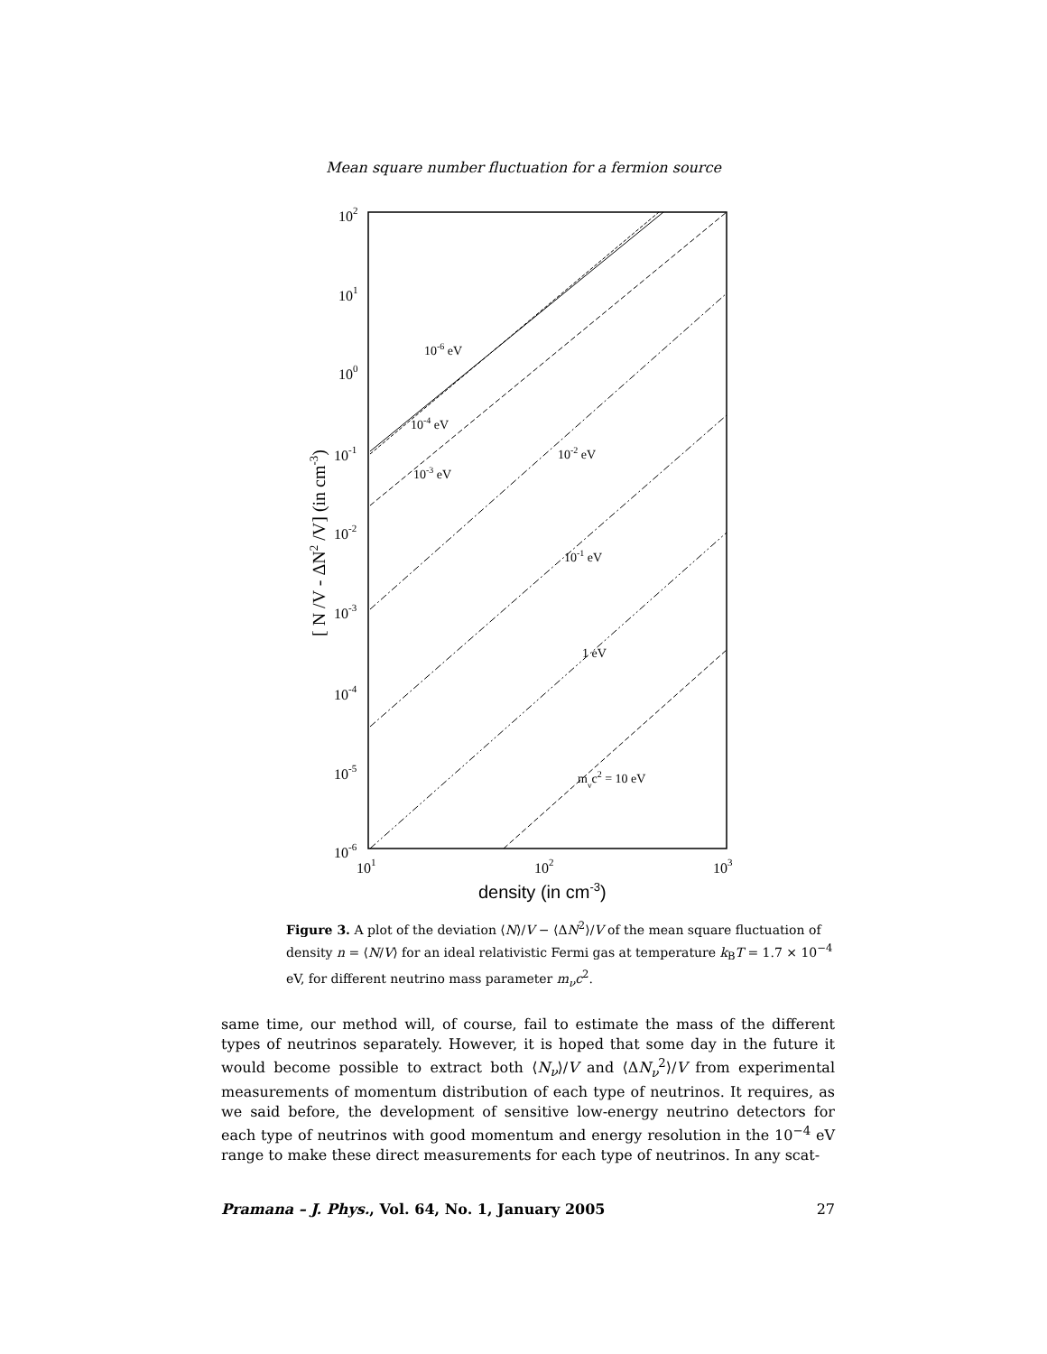Mean square number fluctuation for a fermion source
102
101
100
10-1
10-2
10-3
10-4
10-5
10-6
101
102
103
10-6 eV
10-4 eV
10-3 eV
10-2 eV
10-1 eV
1 eV
mνc2 = 10 eV
density (in cm-3)
[ N /V - ΔN2 /V] (in cm-3)
Figure 3. A plot of the deviation ⟨N⟩/V − ⟨ΔN<sup>2</sup>⟩/V of the mean square fluctuation of density n = ⟨N/V⟩ for an ideal relativistic Fermi gas at temperature k<sub>B</sub>T = 1.7 × 10<sup>−4</sup> eV, for different neutrino mass parameter m<sub>ν</sub>c<sup>2</sup>.
same time, our method will, of course, fail to estimate the mass of the different types of neutrinos separately. However, it is hoped that some day in the future it would become possible to extract both ⟨N<sub>ν</sub>⟩/V and ⟨ΔN<sub>ν</sub><sup>2</sup>⟩/V from experimental measurements of momentum distribution of each type of neutrinos. It requires, as we said before, the development of sensitive low-energy neutrino detectors for each type of neutrinos with good momentum and energy resolution in the 10<sup>−4</sup> eV range to make these direct measurements for each type of neutrinos. In any scat-
Pramana – J. Phys., Vol. 64, No. 1, January 2005 27